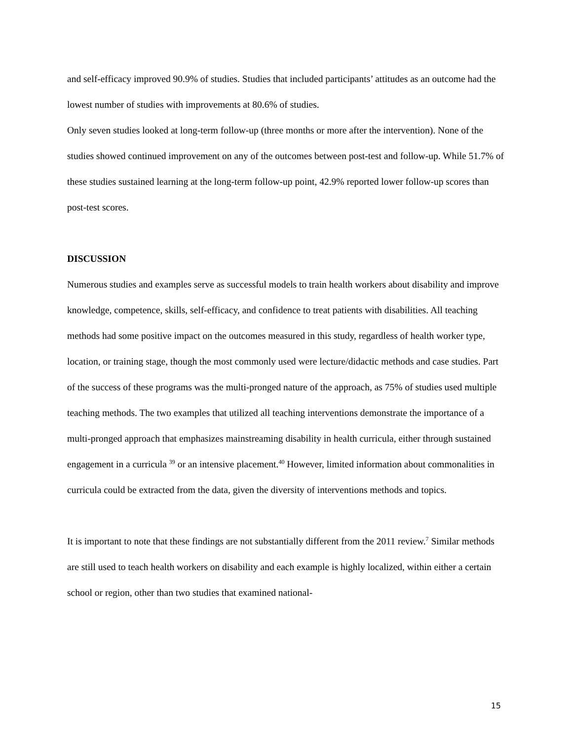and self-efficacy improved 90.9% of studies. Studies that included participants’ attitudes as an outcome had the lowest number of studies with improvements at 80.6% of studies.
Only seven studies looked at long-term follow-up (three months or more after the intervention). None of the studies showed continued improvement on any of the outcomes between post-test and follow-up. While 51.7% of these studies sustained learning at the long-term follow-up point, 42.9% reported lower follow-up scores than post-test scores.
DISCUSSION
Numerous studies and examples serve as successful models to train health workers about disability and improve knowledge, competence, skills, self-efficacy, and confidence to treat patients with disabilities. All teaching methods had some positive impact on the outcomes measured in this study, regardless of health worker type, location, or training stage, though the most commonly used were lecture/didactic methods and case studies. Part of the success of these programs was the multi-pronged nature of the approach, as 75% of studies used multiple teaching methods. The two examples that utilized all teaching interventions demonstrate the importance of a multi-pronged approach that emphasizes mainstreaming disability in health curricula, either through sustained engagement in a curricula <sup>39</sup> or an intensive placement.<sup>40</sup> However, limited information about commonalities in curricula could be extracted from the data, given the diversity of interventions methods and topics.
It is important to note that these findings are not substantially different from the 2011 review.<sup>7</sup> Similar methods are still used to teach health workers on disability and each example is highly localized, within either a certain school or region, other than two studies that examined national-
15